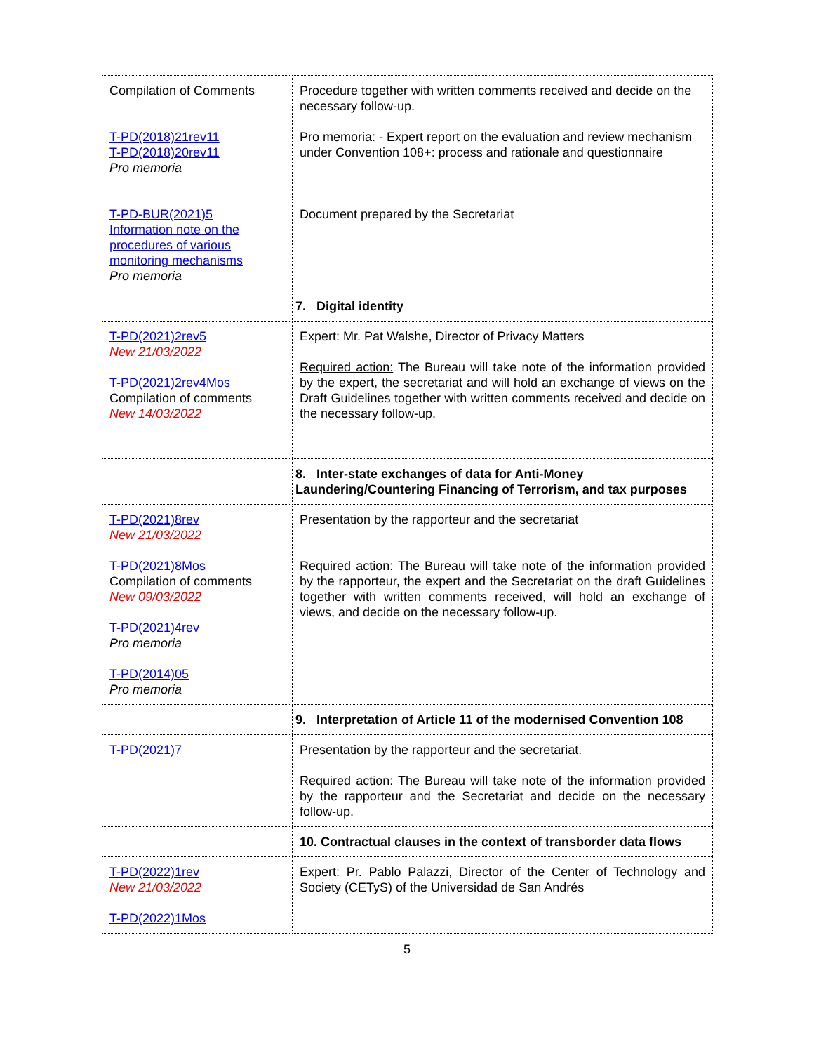| Compilation of Comments T-PD(2018)21rev11 T-PD(2018)20rev11 Pro memoria | Procedure together with written comments received and decide on the necessary follow-up. Pro memoria: - Expert report on the evaluation and review mechanism under Convention 108+: process and rationale and questionnaire |
| T-PD-BUR(2021)5 Information note on the procedures of various monitoring mechanisms Pro memoria | Document prepared by the Secretariat |
| | 7. Digital identity |
| T-PD(2021)2rev5 New 21/03/2022 T-PD(2021)2rev4Mos Compilation of comments New 14/03/2022 | Expert: Mr. Pat Walshe, Director of Privacy Matters Required action: The Bureau will take note of the information provided by the expert, the secretariat and will hold an exchange of views on the Draft Guidelines together with written comments received and decide on the necessary follow-up. |
| | 8. Inter-state exchanges of data for Anti-Money Laundering/Countering Financing of Terrorism, and tax purposes |
| T-PD(2021)8rev New 21/03/2022 T-PD(2021)8Mos Compilation of comments New 09/03/2022 T-PD(2021)4rev Pro memoria T-PD(2014)05 Pro memoria | Presentation by the rapporteur and the secretariat Required action: The Bureau will take note of the information provided by the rapporteur, the expert and the Secretariat on the draft Guidelines together with written comments received, will hold an exchange of views, and decide on the necessary follow-up. |
| | 9. Interpretation of Article 11 of the modernised Convention 108 |
| T-PD(2021)7 | Presentation by the rapporteur and the secretariat. Required action: The Bureau will take note of the information provided by the rapporteur and the Secretariat and decide on the necessary follow-up. |
| | 10. Contractual clauses in the context of transborder data flows |
| T-PD(2022)1rev New 21/03/2022 T-PD(2022)1Mos | Expert: Pr. Pablo Palazzi, Director of the Center of Technology and Society (CETyS) of the Universidad de San Andrés |
5